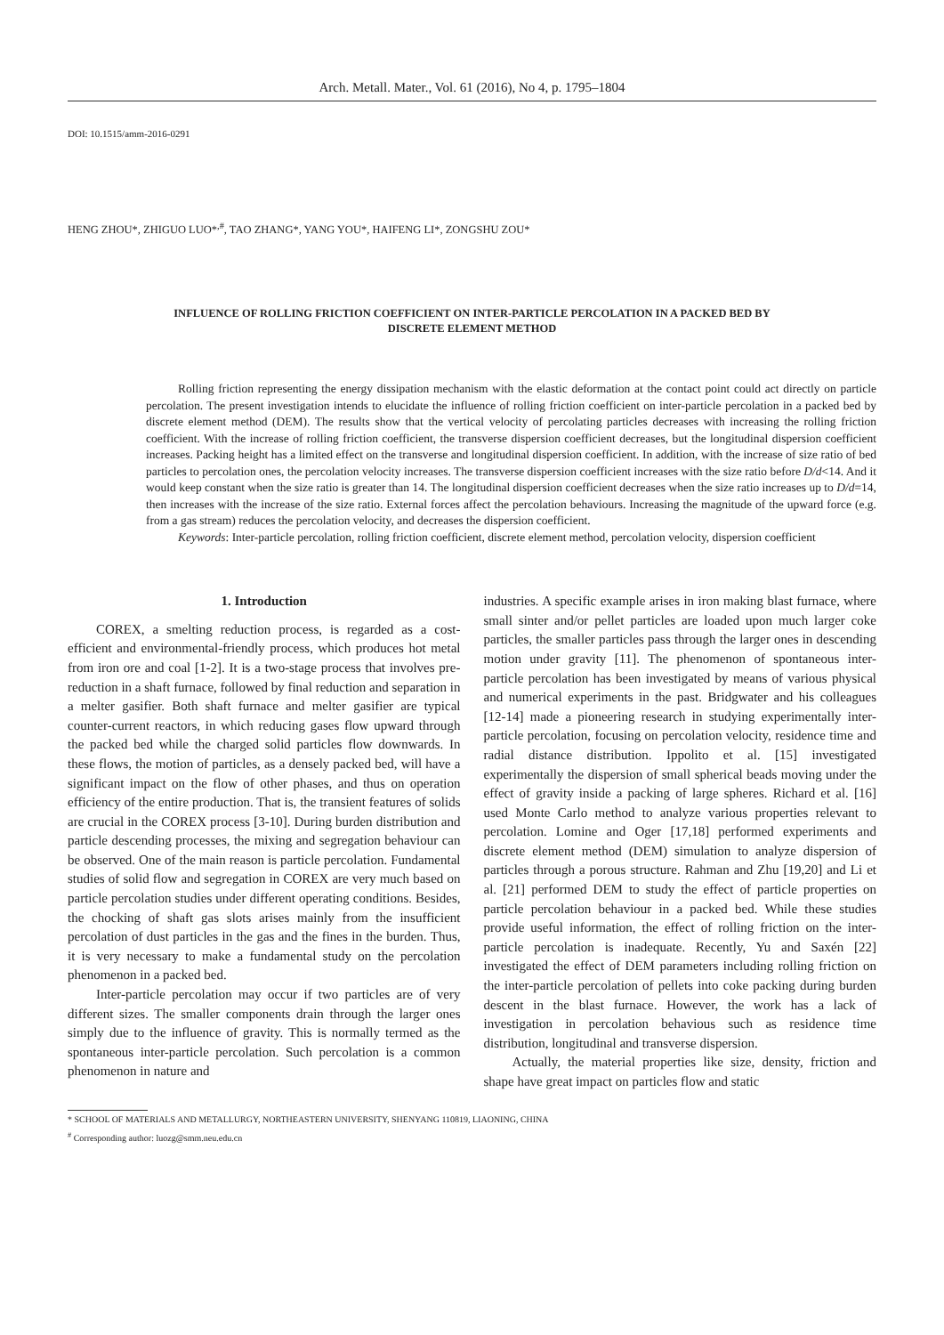Arch. Metall. Mater., Vol. 61 (2016), No 4, p. 1795–1804
DOI: 10.1515/amm-2016-0291
HENG ZHOU*, ZHIGUO LUO*<sup>,#</sup>, TAO ZHANG*, YANG YOU*, HAIFENG LI*, ZONGSHU ZOU*
INFLUENCE OF ROLLING FRICTION COEFFICIENT ON INTER-PARTICLE PERCOLATION IN A PACKED BED BY
DISCRETE ELEMENT METHOD
Rolling friction representing the energy dissipation mechanism with the elastic deformation at the contact point could act directly on particle percolation. The present investigation intends to elucidate the influence of rolling friction coefficient on inter-particle percolation in a packed bed by discrete element method (DEM). The results show that the vertical velocity of percolating particles decreases with increasing the rolling friction coefficient. With the increase of rolling friction coefficient, the transverse dispersion coefficient decreases, but the longitudinal dispersion coefficient increases. Packing height has a limited effect on the transverse and longitudinal dispersion coefficient. In addition, with the increase of size ratio of bed particles to percolation ones, the percolation velocity increases. The transverse dispersion coefficient increases with the size ratio before D/d<14. And it would keep constant when the size ratio is greater than 14. The longitudinal dispersion coefficient decreases when the size ratio increases up to D/d=14, then increases with the increase of the size ratio. External forces affect the percolation behaviours. Increasing the magnitude of the upward force (e.g. from a gas stream) reduces the percolation velocity, and decreases the dispersion coefficient.
Keywords: Inter-particle percolation, rolling friction coefficient, discrete element method, percolation velocity, dispersion coefficient
1. Introduction
COREX, a smelting reduction process, is regarded as a cost-efficient and environmental-friendly process, which produces hot metal from iron ore and coal [1-2]. It is a two-stage process that involves pre-reduction in a shaft furnace, followed by final reduction and separation in a melter gasifier. Both shaft furnace and melter gasifier are typical counter-current reactors, in which reducing gases flow upward through the packed bed while the charged solid particles flow downwards. In these flows, the motion of particles, as a densely packed bed, will have a significant impact on the flow of other phases, and thus on operation efficiency of the entire production. That is, the transient features of solids are crucial in the COREX process [3-10]. During burden distribution and particle descending processes, the mixing and segregation behaviour can be observed. One of the main reason is particle percolation. Fundamental studies of solid flow and segregation in COREX are very much based on particle percolation studies under different operating conditions. Besides, the chocking of shaft gas slots arises mainly from the insufficient percolation of dust particles in the gas and the fines in the burden. Thus, it is very necessary to make a fundamental study on the percolation phenomenon in a packed bed.
Inter-particle percolation may occur if two particles are of very different sizes. The smaller components drain through the larger ones simply due to the influence of gravity. This is normally termed as the spontaneous inter-particle percolation. Such percolation is a common phenomenon in nature and
industries. A specific example arises in iron making blast furnace, where small sinter and/or pellet particles are loaded upon much larger coke particles, the smaller particles pass through the larger ones in descending motion under gravity [11]. The phenomenon of spontaneous inter-particle percolation has been investigated by means of various physical and numerical experiments in the past. Bridgwater and his colleagues [12-14] made a pioneering research in studying experimentally inter-particle percolation, focusing on percolation velocity, residence time and radial distance distribution. Ippolito et al. [15] investigated experimentally the dispersion of small spherical beads moving under the effect of gravity inside a packing of large spheres. Richard et al. [16] used Monte Carlo method to analyze various properties relevant to percolation. Lomine and Oger [17,18] performed experiments and discrete element method (DEM) simulation to analyze dispersion of particles through a porous structure. Rahman and Zhu [19,20] and Li et al. [21] performed DEM to study the effect of particle properties on particle percolation behaviour in a packed bed. While these studies provide useful information, the effect of rolling friction on the inter-particle percolation is inadequate. Recently, Yu and Saxén [22] investigated the effect of DEM parameters including rolling friction on the inter-particle percolation of pellets into coke packing during burden descent in the blast furnace. However, the work has a lack of investigation in percolation behavious such as residence time distribution, longitudinal and transverse dispersion.
Actually, the material properties like size, density, friction and shape have great impact on particles flow and static
* SCHOOL OF MATERIALS AND METALLURGY, NORTHEASTERN UNIVERSITY, SHENYANG 110819, LIAONING, CHINA
<sup>#</sup> Corresponding author: luozg@smm.neu.edu.cn